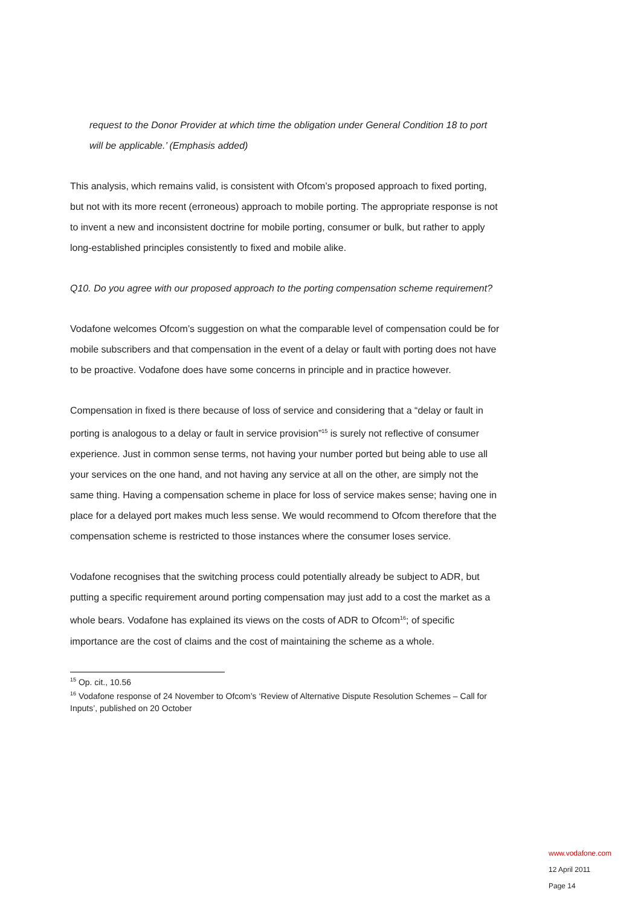request to the Donor Provider at which time the obligation under General Condition 18 to port will be applicable.’ (Emphasis added)
This analysis, which remains valid, is consistent with Ofcom’s proposed approach to fixed porting, but not with its more recent (erroneous) approach to mobile porting. The appropriate response is not to invent a new and inconsistent doctrine for mobile porting, consumer or bulk, but rather to apply long-established principles consistently to fixed and mobile alike.
Q10. Do you agree with our proposed approach to the porting compensation scheme requirement?
Vodafone welcomes Ofcom’s suggestion on what the comparable level of compensation could be for mobile subscribers and that compensation in the event of a delay or fault with porting does not have to be proactive. Vodafone does have some concerns in principle and in practice however.
Compensation in fixed is there because of loss of service and considering that a “delay or fault in porting is analogous to a delay or fault in service provision”<sup>15</sup> is surely not reflective of consumer experience. Just in common sense terms, not having your number ported but being able to use all your services on the one hand, and not having any service at all on the other, are simply not the same thing. Having a compensation scheme in place for loss of service makes sense; having one in place for a delayed port makes much less sense. We would recommend to Ofcom therefore that the compensation scheme is restricted to those instances where the consumer loses service.
Vodafone recognises that the switching process could potentially already be subject to ADR, but putting a specific requirement around porting compensation may just add to a cost the market as a whole bears. Vodafone has explained its views on the costs of ADR to Ofcom<sup>16</sup>; of specific importance are the cost of claims and the cost of maintaining the scheme as a whole.
<sup>15</sup> Op. cit., 10.56
<sup>16</sup> Vodafone response of 24 November to Ofcom’s ‘Review of Alternative Dispute Resolution Schemes – Call for Inputs’, published on 20 October
www.vodafone.com
12 April 2011
Page 14